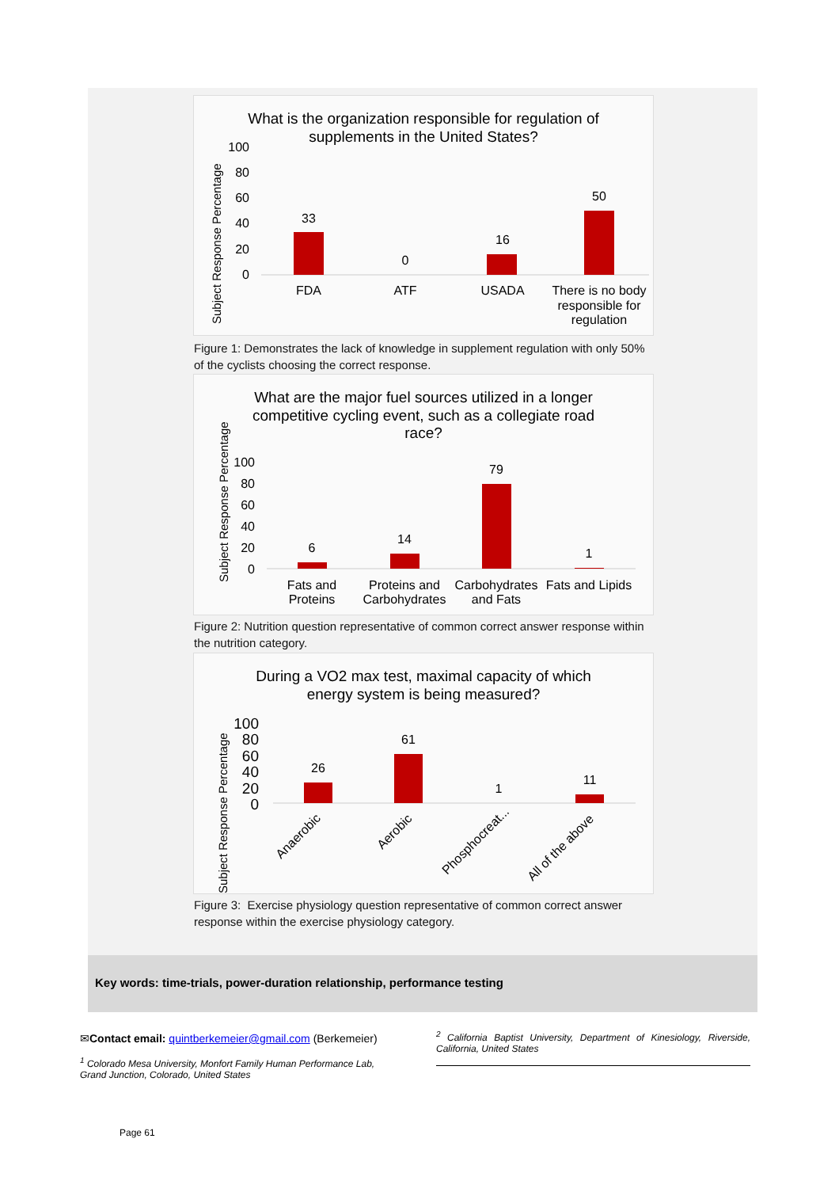What is the organization responsible for regulation of
supplements in the United States?
Subject Response Percentage
100
80
60
40
20
0
33
0
16
50
FDA
ATF
USADA
There is no body
responsible for
regulation
Figure 1: Demonstrates the lack of knowledge in supplement regulation with only 50% of the cyclists choosing the correct response.
What are the major fuel sources utilized in a longer
competitive cycling event, such as a collegiate road
race?
Subject Response Percentage
100
80
60
40
20
0
6
14
79
1
Fats and
Proteins
Proteins and
Carbohydrates
Carbohydrates
and Fats
Fats and Lipids
Figure 2: Nutrition question representative of common correct answer response within the nutrition category.
During a VO2 max test, maximal capacity of which
energy system is being measured?
Subject Response Percentage
100
80
60
40
20
0
26
61
1
11
Anaerobic
Aerobic
Phosphocreat...
All of the above
Figure 3: Exercise physiology question representative of common correct answer response within the exercise physiology category.
Key words: time-trials, power-duration relationship, performance testing
✉Contact email: quintberkemeier@gmail.com (Berkemeier)
<sup>1</sup> Colorado Mesa University, Monfort Family Human Performance Lab, Grand Junction, Colorado, United States
<sup>2</sup> California Baptist University, Department of Kinesiology, Riverside, California, United States
Page 61